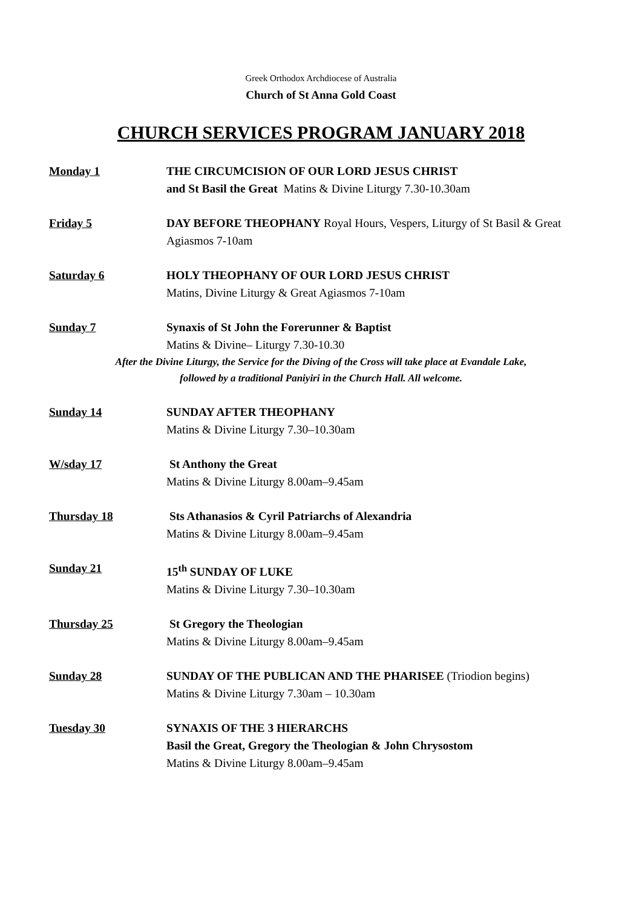Greek Orthodox Archdiocese of Australia
Church of St Anna Gold Coast
CHURCH SERVICES PROGRAM JANUARY 2018
Monday 1 THE CIRCUMCISION OF OUR LORD JESUS CHRIST
and St Basil the Great Matins & Divine Liturgy 7.30-10.30am
Friday 5 DAY BEFORE THEOPHANY Royal Hours, Vespers, Liturgy of St Basil & Great Agiasmos 7-10am
Saturday 6 HOLY THEOPHANY OF OUR LORD JESUS CHRIST
Matins, Divine Liturgy & Great Agiasmos 7-10am
Sunday 7 Synaxis of St John the Forerunner & Baptist
Matins & Divine– Liturgy 7.30-10.30
After the Divine Liturgy, the Service for the Diving of the Cross will take place at Evandale Lake,
followed by a traditional Paniyiri in the Church Hall. All welcome.
Sunday 14 SUNDAY AFTER THEOPHANY
Matins & Divine Liturgy 7.30–10.30am
W/sday 17 St Anthony the Great
Matins & Divine Liturgy 8.00am–9.45am
Thursday 18 Sts Athanasios & Cyril Patriarchs of Alexandria
Matins & Divine Liturgy 8.00am–9.45am
Sunday 21 15<sup>th</sup> SUNDAY OF LUKE
Matins & Divine Liturgy 7.30–10.30am
Thursday 25 St Gregory the Theologian
Matins & Divine Liturgy 8.00am–9.45am
Sunday 28 SUNDAY OF THE PUBLICAN AND THE PHARISEE (Triodion begins)
Matins & Divine Liturgy 7.30am – 10.30am
Tuesday 30 SYNAXIS OF THE 3 HIERARCHS
Basil the Great, Gregory the Theologian & John Chrysostom
Matins & Divine Liturgy 8.00am–9.45am